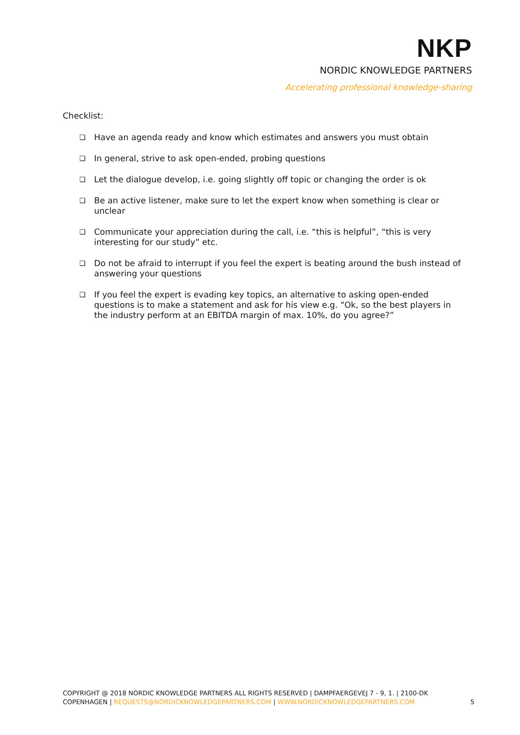NKP
NORDIC KNOWLEDGE PARTNERS
Accelerating professional knowledge-sharing
Checklist:
❏ Have an agenda ready and know which estimates and answers you must obtain
❏ In general, strive to ask open-ended, probing questions
❏ Let the dialogue develop, i.e. going slightly off topic or changing the order is ok
❏ Be an active listener, make sure to let the expert know when something is clear or unclear
❏ Communicate your appreciation during the call, i.e. “this is helpful”, “this is very interesting for our study” etc.
❏ Do not be afraid to interrupt if you feel the expert is beating around the bush instead of answering your questions
❏ If you feel the expert is evading key topics, an alternative to asking open-ended questions is to make a statement and ask for his view e.g. “Ok, so the best players in the industry perform at an EBITDA margin of max. 10%, do you agree?”
COPYRIGHT @ 2018 NORDIC KNOWLEDGE PARTNERS ALL RIGHTS RESERVED | DAMPFAERGEVEJ 7 - 9, 1. | 2100-DK COPENHAGEN | REQUESTS@NORDICKNOWLEDGEPARTNERS.COM | WWW.NORDICKNOWLEDGEPARTNERS.COM
5